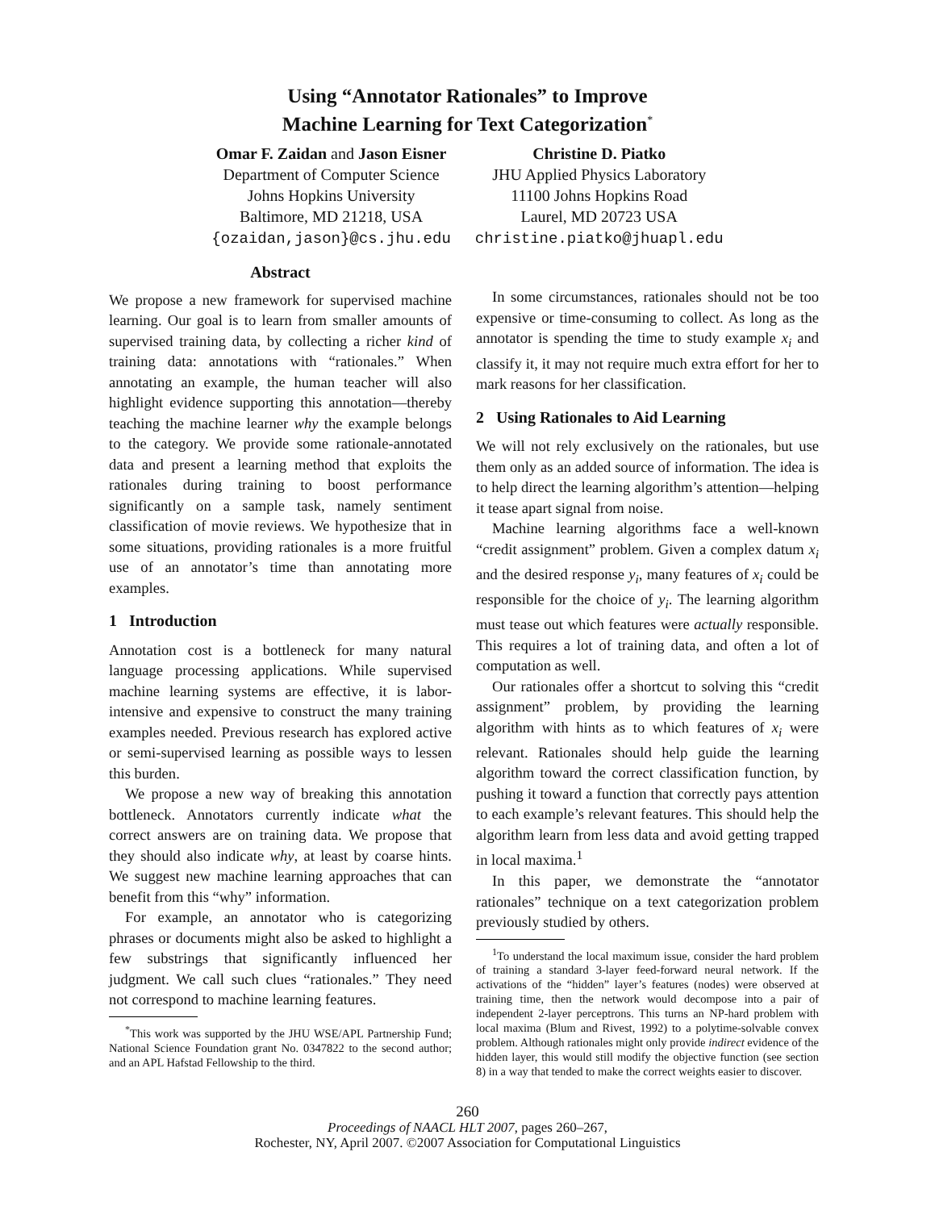Using “Annotator Rationales” to Improve
Machine Learning for Text Categorization<sup>*</sup>
Omar F. Zaidan and Jason Eisner
Department of Computer Science
Johns Hopkins University
Baltimore, MD 21218, USA
{ozaidan,jason}@cs.jhu.edu
Christine D. Piatko
JHU Applied Physics Laboratory
11100 Johns Hopkins Road
Laurel, MD 20723 USA
christine.piatko@jhuapl.edu
Abstract
We propose a new framework for supervised machine learning. Our goal is to learn from smaller amounts of supervised training data, by collecting a richer kind of training data: annotations with “rationales.” When annotating an example, the human teacher will also highlight evidence supporting this annotation—thereby teaching the machine learner why the example belongs to the category. We provide some rationale-annotated data and present a learning method that exploits the rationales during training to boost performance significantly on a sample task, namely sentiment classification of movie reviews. We hypothesize that in some situations, providing rationales is a more fruitful use of an annotator’s time than annotating more examples.
1 Introduction
Annotation cost is a bottleneck for many natural language processing applications. While supervised machine learning systems are effective, it is labor-intensive and expensive to construct the many training examples needed. Previous research has explored active or semi-supervised learning as possible ways to lessen this burden.
We propose a new way of breaking this annotation bottleneck. Annotators currently indicate what the correct answers are on training data. We propose that they should also indicate why, at least by coarse hints. We suggest new machine learning approaches that can benefit from this “why” information.
For example, an annotator who is categorizing phrases or documents might also be asked to highlight a few substrings that significantly influenced her judgment. We call such clues “rationales.” They need not correspond to machine learning features.
<sup>*</sup> This work was supported by the JHU WSE/APL Partnership Fund; National Science Foundation grant No. 0347822 to the second author; and an APL Hafstad Fellowship to the third.
In some circumstances, rationales should not be too expensive or time-consuming to collect. As long as the annotator is spending the time to study example x<sub>i</sub> and classify it, it may not require much extra effort for her to mark reasons for her classification.
2 Using Rationales to Aid Learning
We will not rely exclusively on the rationales, but use them only as an added source of information. The idea is to help direct the learning algorithm’s attention—helping it tease apart signal from noise.
Machine learning algorithms face a well-known “credit assignment” problem. Given a complex datum x<sub>i</sub> and the desired response y<sub>i</sub>, many features of x<sub>i</sub> could be responsible for the choice of y<sub>i</sub>. The learning algorithm must tease out which features were actually responsible. This requires a lot of training data, and often a lot of computation as well.
Our rationales offer a shortcut to solving this “credit assignment” problem, by providing the learning algorithm with hints as to which features of x<sub>i</sub> were relevant. Rationales should help guide the learning algorithm toward the correct classification function, by pushing it toward a function that correctly pays attention to each example’s relevant features. This should help the algorithm learn from less data and avoid getting trapped in local maxima.<sup>1</sup>
In this paper, we demonstrate the “annotator rationales” technique on a text categorization problem previously studied by others.
<sup>1</sup> To understand the local maximum issue, consider the hard problem of training a standard 3-layer feed-forward neural network. If the activations of the “hidden” layer’s features (nodes) were observed at training time, then the network would decompose into a pair of independent 2-layer perceptrons. This turns an NP-hard problem with local maxima (Blum and Rivest, 1992) to a polytime-solvable convex problem. Although rationales might only provide indirect evidence of the hidden layer, this would still modify the objective function (see section 8) in a way that tended to make the correct weights easier to discover.
260
Proceedings of NAACL HLT 2007, pages 260–267,
Rochester, NY, April 2007. ©2007 Association for Computational Linguistics